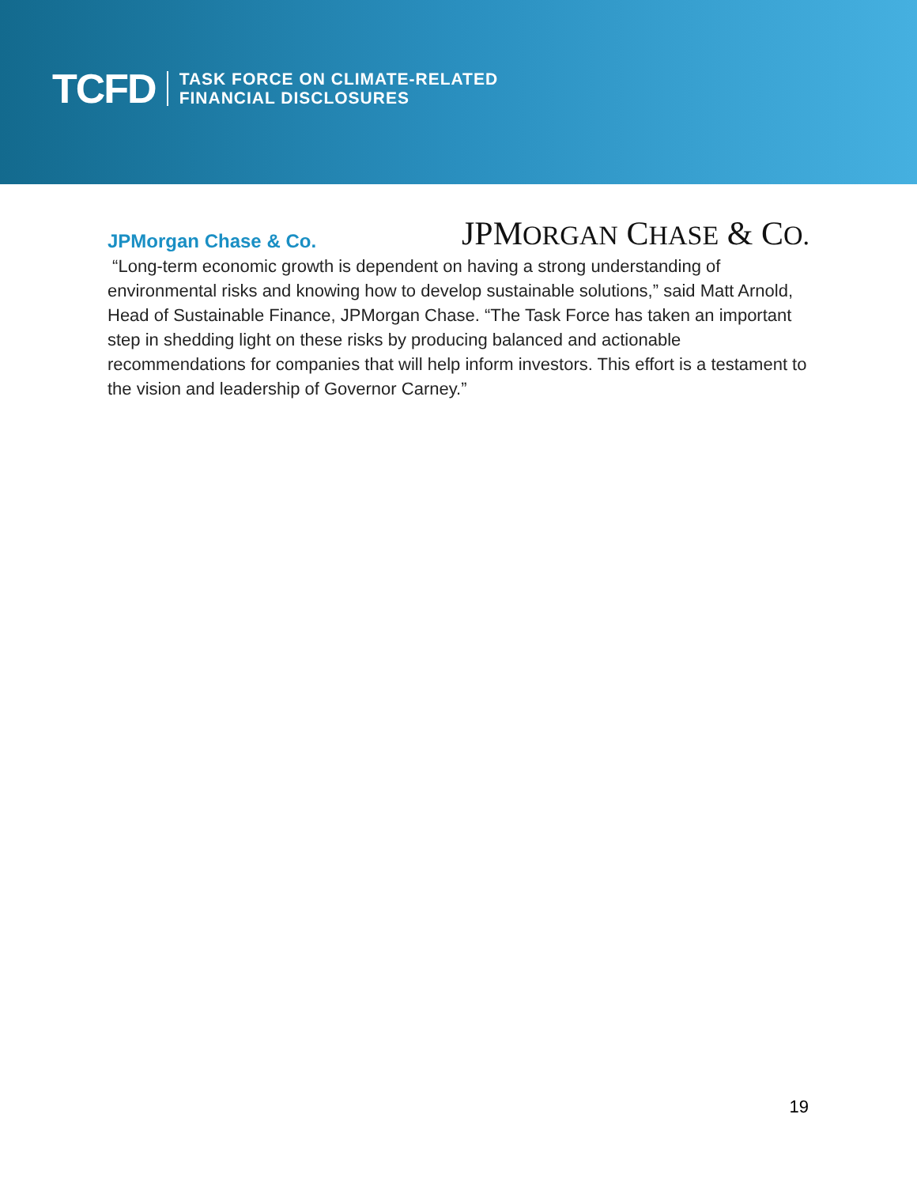TCFD
TASK FORCE ON CLIMATE-RELATED
FINANCIAL DISCLOSURES
JPMorgan Chase & Co.
JPMORGAN CHASE & CO.
“Long-term economic growth is dependent on having a strong understanding of environmental risks and knowing how to develop sustainable solutions,” said Matt Arnold, Head of Sustainable Finance, JPMorgan Chase. “The Task Force has taken an important step in shedding light on these risks by producing balanced and actionable recommendations for companies that will help inform investors. This effort is a testament to the vision and leadership of Governor Carney.”
19